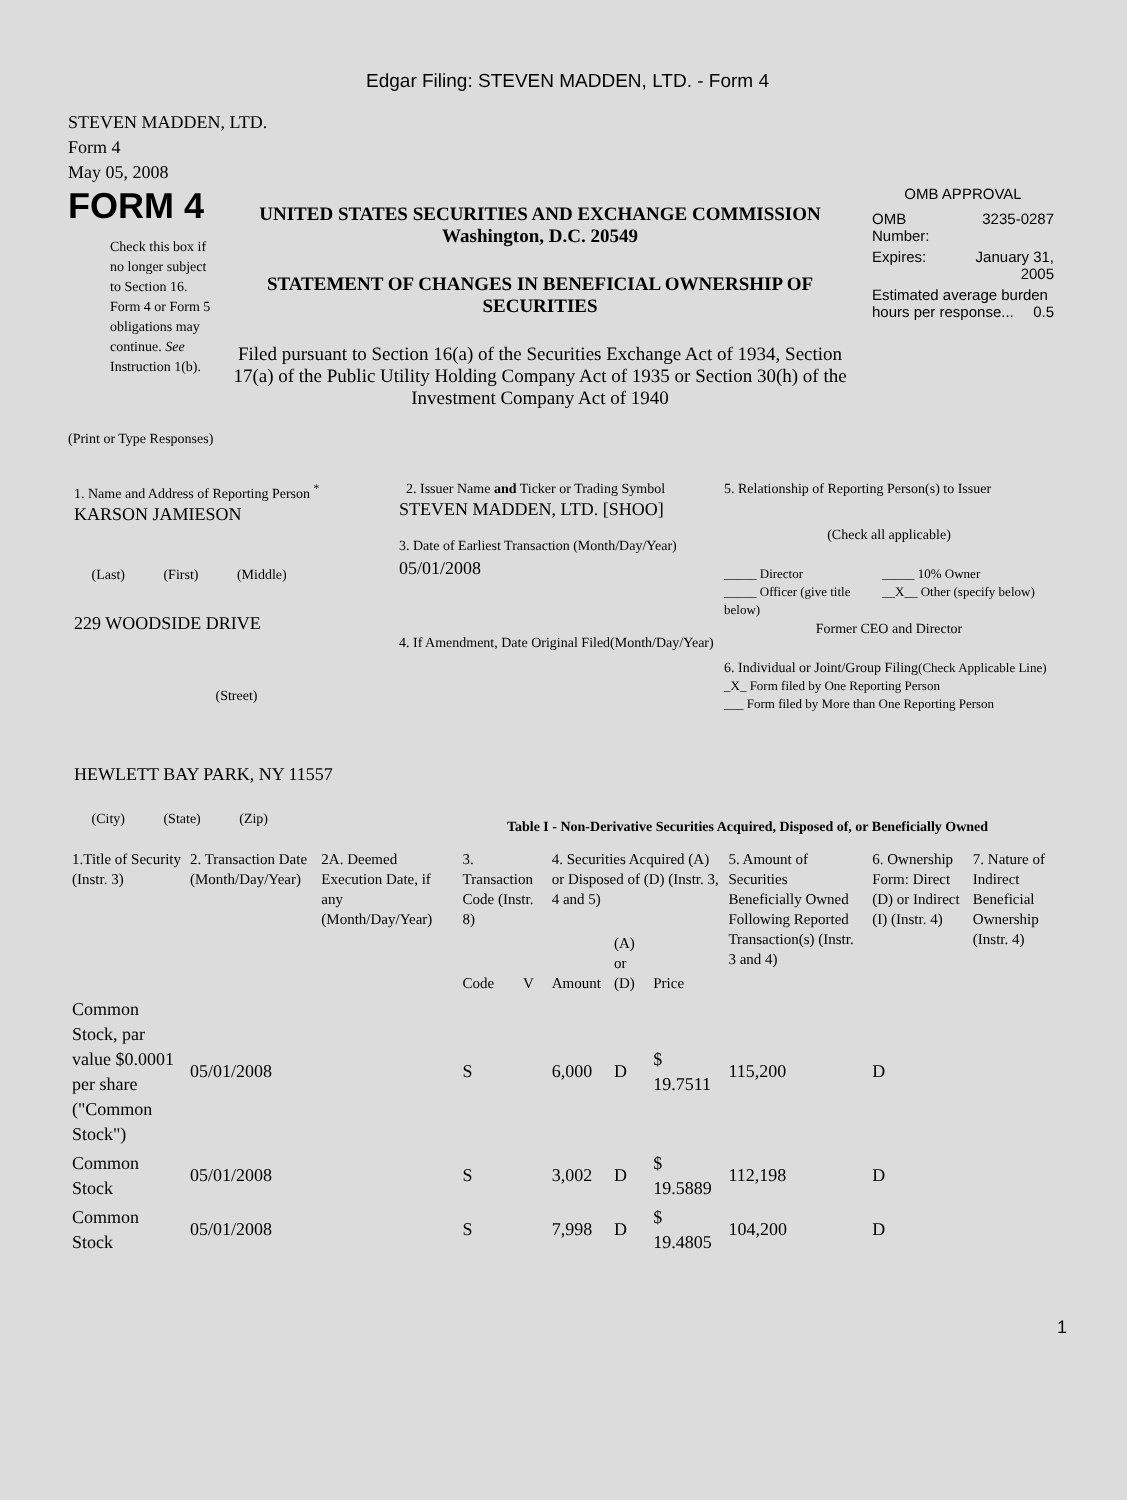Edgar Filing: STEVEN MADDEN, LTD. - Form 4
STEVEN MADDEN, LTD.
Form 4
May 05, 2008
FORM 4
Check this box if no longer subject to Section 16. Form 4 or Form 5 obligations may continue. See Instruction 1(b).
UNITED STATES SECURITIES AND EXCHANGE COMMISSION
Washington, D.C. 20549
STATEMENT OF CHANGES IN BENEFICIAL OWNERSHIP OF SECURITIES
Filed pursuant to Section 16(a) of the Securities Exchange Act of 1934, Section 17(a) of the Public Utility Holding Company Act of 1935 or Section 30(h) of the Investment Company Act of 1940
OMB APPROVAL
| OMB Number: | 3235-0287 |
| Expires: | January 31, 2005 |
| Estimated average burden hours per response... 0.5 | |
(Print or Type Responses)
1. Name and Address of Reporting Person <sup>*</sup>
KARSON JAMIESON
(Last) (First) (Middle)
229 WOODSIDE DRIVE
(Street)
HEWLETT BAY PARK, NY 11557
(City) (State) (Zip)
2. Issuer Name and Ticker or Trading Symbol
STEVEN MADDEN, LTD. [SHOO]
3. Date of Earliest Transaction (Month/Day/Year)
05/01/2008
4. If Amendment, Date Original Filed(Month/Day/Year)
5. Relationship of Reporting Person(s) to Issuer
(Check all applicable)
_____ Director
_____ Officer (give title below)
_____ 10% Owner
__X__ Other (specify below)
Former CEO and Director
6. Individual or Joint/Group Filing(Check Applicable Line)
_X_ Form filed by One Reporting Person
___ Form filed by More than One Reporting Person
Table I - Non-Derivative Securities Acquired, Disposed of, or Beneficially Owned
| 1.Title of Security (Instr. 3) | 2. Transaction Date (Month/Day/Year) | 2A. Deemed Execution Date, if any (Month/Day/Year) | 3. Transaction Code (Instr. 8) | | 4. Securities Acquired (A) or Disposed of (D) (Instr. 3, 4 and 5) | | | 5. Amount of Securities Beneficially Owned Following Reported Transaction(s) (Instr. 3 and 4) | 6. Ownership Form: Direct (D) or Indirect (I) (Instr. 4) | 7. Nature of Indirect Beneficial Ownership (Instr. 4) |
| --- | --- | --- | --- | --- | --- | --- | --- | --- | --- | --- |
| | | | Code | V | Amount | (A) or (D) | Price | | | |
| Common Stock, par value $0.0001 per share ("Common Stock") | 05/01/2008 | | S | | 6,000 | D | $ 19.7511 | 115,200 | D | |
| Common Stock | 05/01/2008 | | S | | 3,002 | D | $ 19.5889 | 112,198 | D | |
| Common Stock | 05/01/2008 | | S | | 7,998 | D | $ 19.4805 | 104,200 | D | |
1